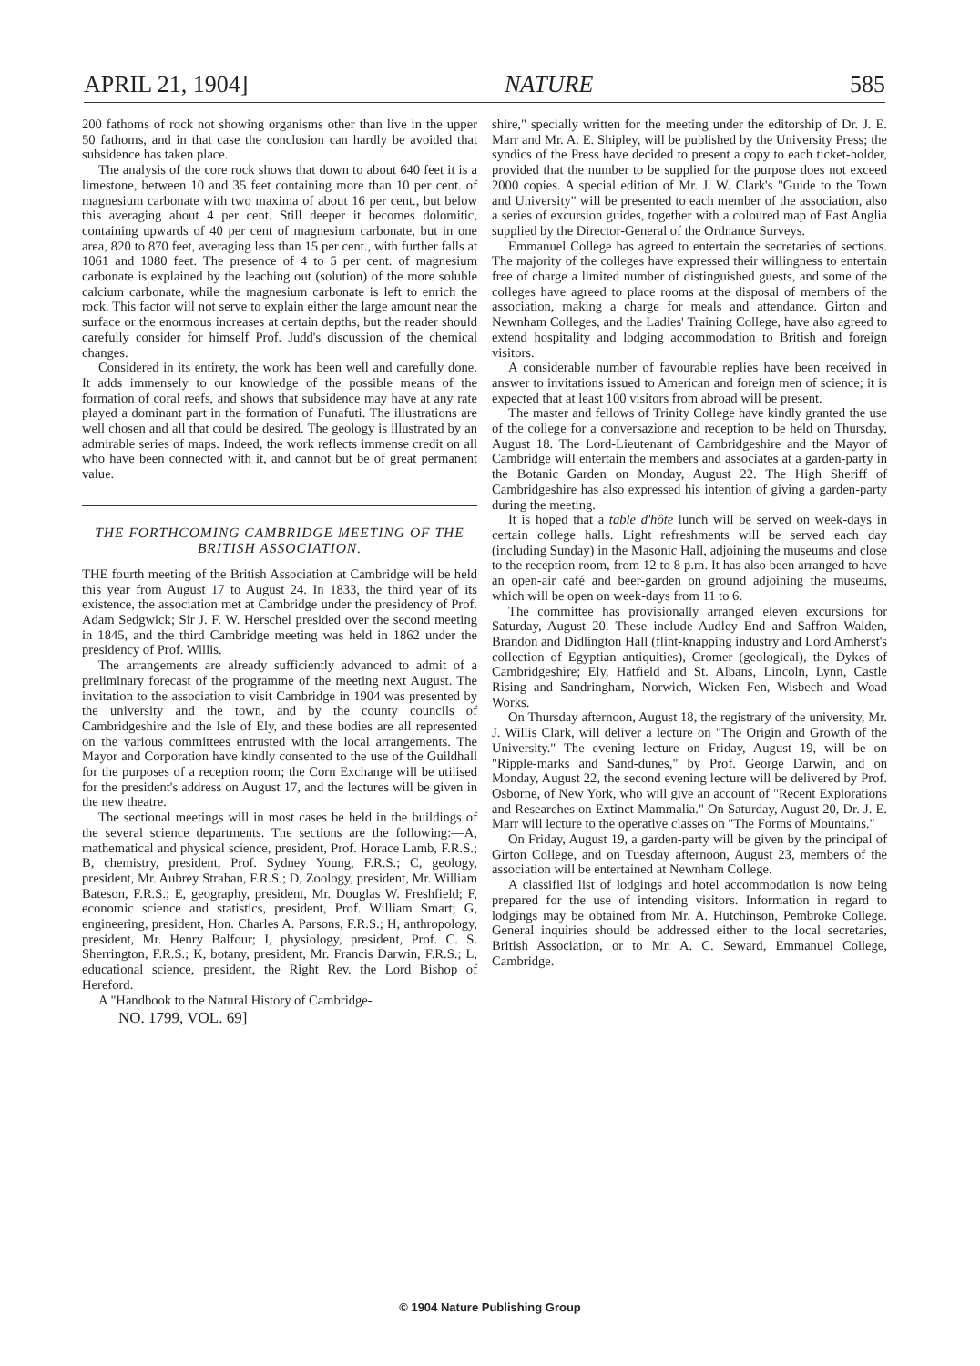APRIL 21, 1904] NATURE 585
200 fathoms of rock not showing organisms other than live in the upper 50 fathoms, and in that case the conclusion can hardly be avoided that subsidence has taken place.
The analysis of the core rock shows that down to about 640 feet it is a limestone, between 10 and 35 feet containing more than 10 per cent. of magnesium carbonate with two maxima of about 16 per cent., but below this averaging about 4 per cent. Still deeper it becomes dolomitic, containing upwards of 40 per cent of magnesium carbonate, but in one area, 820 to 870 feet, averaging less than 15 per cent., with further falls at 1061 and 1080 feet. The presence of 4 to 5 per cent. of magnesium carbonate is explained by the leaching out (solution) of the more soluble calcium carbonate, while the magnesium carbonate is left to enrich the rock. This factor will not serve to explain either the large amount near the surface or the enormous increases at certain depths, but the reader should carefully consider for himself Prof. Judd's discussion of the chemical changes.
Considered in its entirety, the work has been well and carefully done. It adds immensely to our knowledge of the possible means of the formation of coral reefs, and shows that subsidence may have at any rate played a dominant part in the formation of Funafuti. The illustrations are well chosen and all that could be desired. The geology is illustrated by an admirable series of maps. Indeed, the work reflects immense credit on all who have been connected with it, and cannot but be of great permanent value.
THE FORTHCOMING CAMBRIDGE MEETING OF THE BRITISH ASSOCIATION.
THE fourth meeting of the British Association at Cambridge will be held this year from August 17 to August 24. In 1833, the third year of its existence, the association met at Cambridge under the presidency of Prof. Adam Sedgwick; Sir J. F. W. Herschel presided over the second meeting in 1845, and the third Cambridge meeting was held in 1862 under the presidency of Prof. Willis.
The arrangements are already sufficiently advanced to admit of a preliminary forecast of the programme of the meeting next August. The invitation to the association to visit Cambridge in 1904 was presented by the university and the town, and by the county councils of Cambridgeshire and the Isle of Ely, and these bodies are all represented on the various committees entrusted with the local arrangements. The Mayor and Corporation have kindly consented to the use of the Guildhall for the purposes of a reception room; the Corn Exchange will be utilised for the president's address on August 17, and the lectures will be given in the new theatre.
The sectional meetings will in most cases be held in the buildings of the several science departments. The sections are the following:—A, mathematical and physical science, president, Prof. Horace Lamb, F.R.S.; B, chemistry, president, Prof. Sydney Young, F.R.S.; C, geology, president, Mr. Aubrey Strahan, F.R.S.; D, Zoology, president, Mr. William Bateson, F.R.S.; E, geography, president, Mr. Douglas W. Freshfield; F, economic science and statistics, president, Prof. William Smart; G, engineering, president, Hon. Charles A. Parsons, F.R.S.; H, anthropology, president, Mr. Henry Balfour; I, physiology, president, Prof. C. S. Sherrington, F.R.S.; K, botany, president, Mr. Francis Darwin, F.R.S.; L, educational science, president, the Right Rev. the Lord Bishop of Hereford.
A "Handbook to the Natural History of Cambridge-
NO. 1799, VOL. 69]
shire," specially written for the meeting under the editorship of Dr. J. E. Marr and Mr. A. E. Shipley, will be published by the University Press; the syndics of the Press have decided to present a copy to each ticket-holder, provided that the number to be supplied for the purpose does not exceed 2000 copies. A special edition of Mr. J. W. Clark's "Guide to the Town and University" will be presented to each member of the association, also a series of excursion guides, together with a coloured map of East Anglia supplied by the Director-General of the Ordnance Surveys.
Emmanuel College has agreed to entertain the secretaries of sections. The majority of the colleges have expressed their willingness to entertain free of charge a limited number of distinguished guests, and some of the colleges have agreed to place rooms at the disposal of members of the association, making a charge for meals and attendance. Girton and Newnham Colleges, and the Ladies' Training College, have also agreed to extend hospitality and lodging accommodation to British and foreign visitors.
A considerable number of favourable replies have been received in answer to invitations issued to American and foreign men of science; it is expected that at least 100 visitors from abroad will be present.
The master and fellows of Trinity College have kindly granted the use of the college for a conversazione and reception to be held on Thursday, August 18. The Lord-Lieutenant of Cambridgeshire and the Mayor of Cambridge will entertain the members and associates at a garden-party in the Botanic Garden on Monday, August 22. The High Sheriff of Cambridgeshire has also expressed his intention of giving a garden-party during the meeting.
It is hoped that a table d'hôte lunch will be served on week-days in certain college halls. Light refreshments will be served each day (including Sunday) in the Masonic Hall, adjoining the museums and close to the reception room, from 12 to 8 p.m. It has also been arranged to have an open-air café and beer-garden on ground adjoining the museums, which will be open on week-days from 11 to 6.
The committee has provisionally arranged eleven excursions for Saturday, August 20. These include Audley End and Saffron Walden, Brandon and Didlington Hall (flint-knapping industry and Lord Amherst's collection of Egyptian antiquities), Cromer (geological), the Dykes of Cambridgeshire; Ely, Hatfield and St. Albans, Lincoln, Lynn, Castle Rising and Sandringham, Norwich, Wicken Fen, Wisbech and Woad Works.
On Thursday afternoon, August 18, the registrary of the university, Mr. J. Willis Clark, will deliver a lecture on "The Origin and Growth of the University." The evening lecture on Friday, August 19, will be on "Ripple-marks and Sand-dunes," by Prof. George Darwin, and on Monday, August 22, the second evening lecture will be delivered by Prof. Osborne, of New York, who will give an account of "Recent Explorations and Researches on Extinct Mammalia." On Saturday, August 20, Dr. J. E. Marr will lecture to the operative classes on "The Forms of Mountains."
On Friday, August 19, a garden-party will be given by the principal of Girton College, and on Tuesday afternoon, August 23, members of the association will be entertained at Newnham College.
A classified list of lodgings and hotel accommodation is now being prepared for the use of intending visitors. Information in regard to lodgings may be obtained from Mr. A. Hutchinson, Pembroke College. General inquiries should be addressed either to the local secretaries, British Association, or to Mr. A. C. Seward, Emmanuel College, Cambridge.
© 1904 Nature Publishing Group